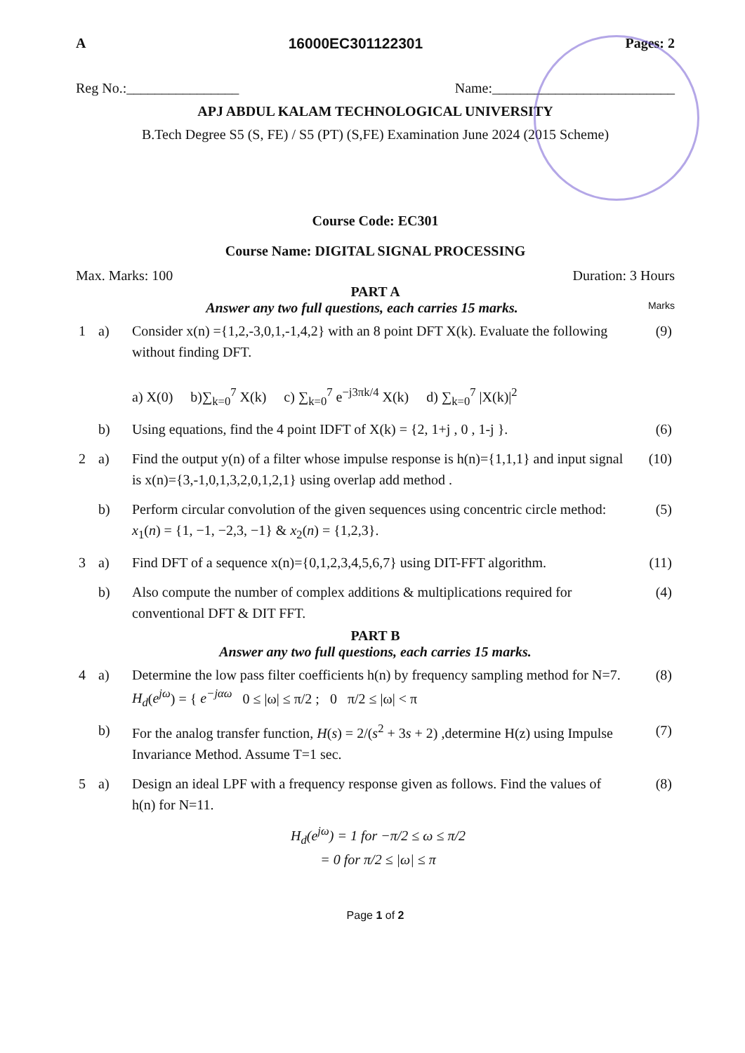A 16000EC301122301 Pages: 2
Reg No.:________________ Name:__________________________
APJ ABDUL KALAM TECHNOLOGICAL UNIVERSITY
B.Tech Degree S5 (S, FE) / S5 (PT) (S,FE) Examination June 2024 (2015 Scheme)
Course Code: EC301
Course Name: DIGITAL SIGNAL PROCESSING
Max. Marks: 100 Duration: 3 Hours
PART A
Answer any two full questions, each carries 15 marks. Marks
| 1 | a) | Consider x(n) ={1,2,-3,0,1,-1,4,2} with an 8 point DFT X(k). Evaluate the following without finding DFT. a) X(0) b)∑<sub>k=0</sub><sup>7</sup> X(k) c) ∑<sub>k=0</sub><sup>7</sup> e<sup>−j3πk/4</sup> X(k) d) ∑<sub>k=0</sub><sup>7</sup> /X(k)/<sup>2</sup> | (9) |
| | b) | Using equations, find the 4 point IDFT of X(k) = {2, 1+j , 0 , 1-j }. | (6) |
| 2 | a) | Find the output y(n) of a filter whose impulse response is h(n)={1,1,1} and input signal is x(n)={3,-1,0,1,3,2,0,1,2,1} using overlap add method . | (10) |
| | b) | Perform circular convolution of the given sequences using concentric circle method: x<sub>1</sub>( n ) = {1, −1, −2,3, −1} & x<sub>2</sub>( n ) = {1,2,3}. | (5) |
| 3 | a) | Find DFT of a sequence x(n)={0,1,2,3,4,5,6,7} using DIT-FFT algorithm. | (11) |
| | b) | Also compute the number of complex additions & multiplications required for conventional DFT & DIT FFT. | (4) |
PART B
Answer any two full questions, each carries 15 marks.
| 4 | a) | Determine the low pass filter coefficients h(n) by frequency sampling method for N=7. H<sub>d</sub> ( e<sup>jω</sup> ) = { e<sup>−jαω</sup> 0 ≤ /ω/ ≤ π/2 ; 0 π/2 ≤ /ω/ < π | (8) |
| | b) | For the analog transfer function, H ( s ) = 2/( s<sup>2</sup> + 3 s + 2) ,determine H(z) using Impulse Invariance Method. Assume T=1 sec. | (7) |
| 5 | a) | Design an ideal LPF with a frequency response given as follows. Find the values of h(n) for N=11. H<sub>d</sub>(e<sup>jω</sup>) = 1 for −π/2 ≤ ω ≤ π/2 = 0 for π/2 ≤ /ω/ ≤ π | (8) |
Page 1 of 2